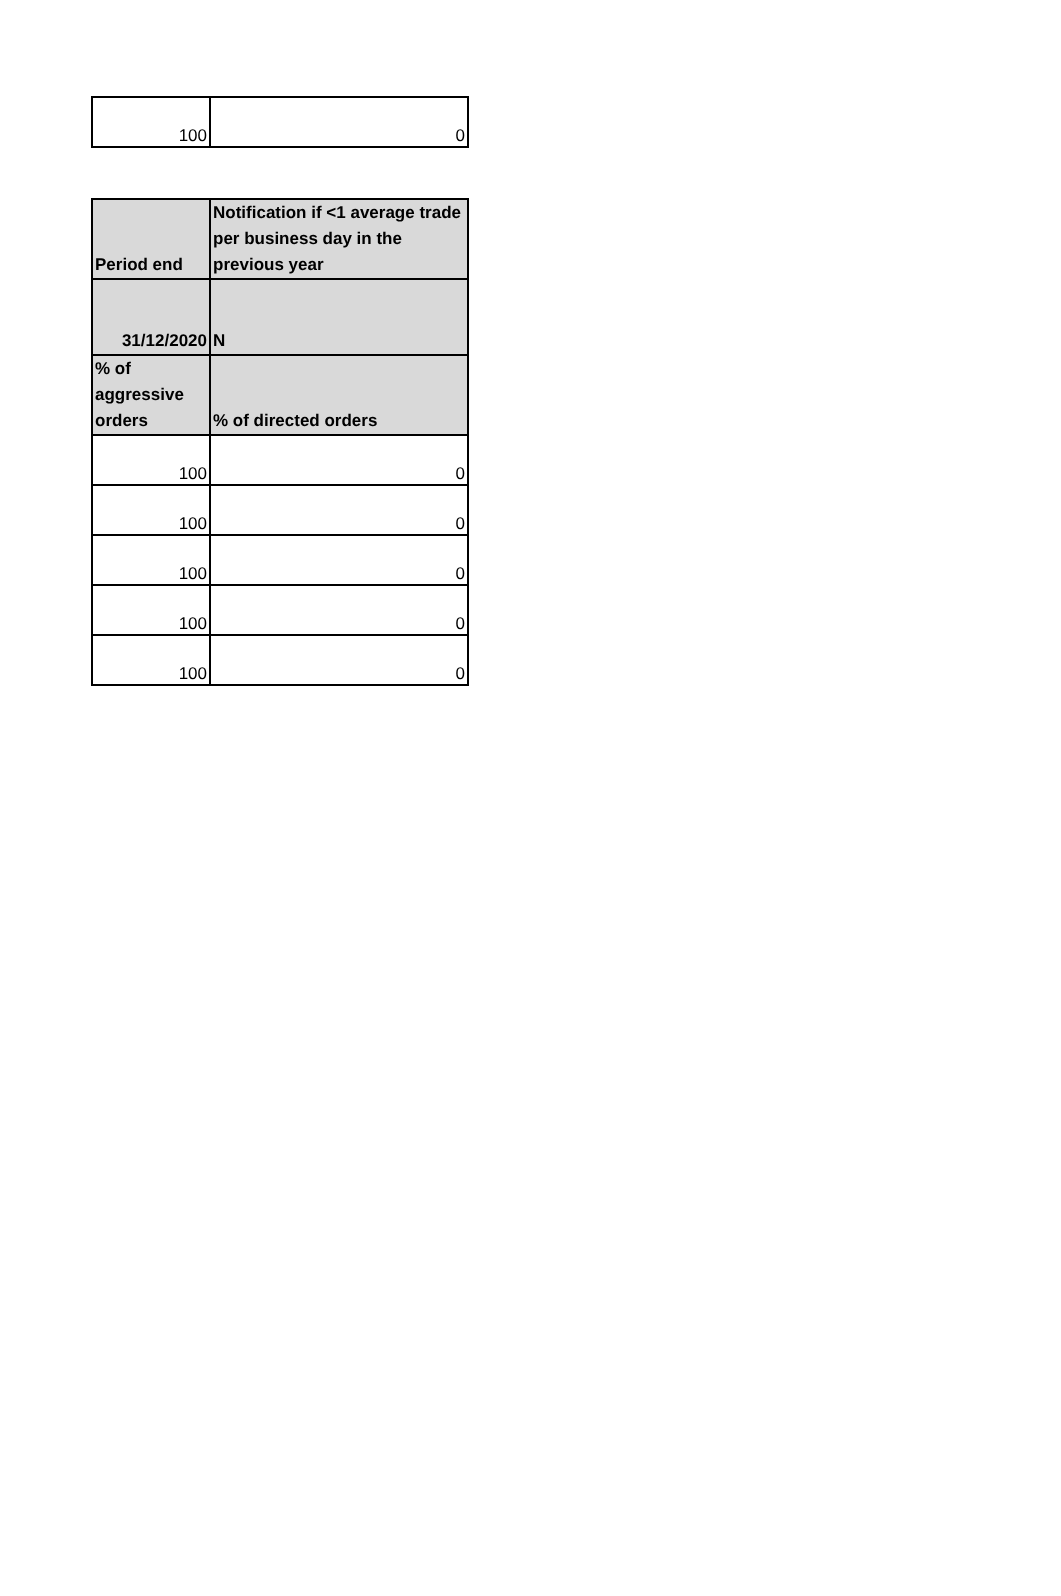| 100 | 0 |
| Period end | Notification if <1 average trade per business day in the previous year |
| --- | --- |
| 31/12/2020 | N |
| % of aggressive orders | % of directed orders |
| 100 | 0 |
| 100 | 0 |
| 100 | 0 |
| 100 | 0 |
| 100 | 0 |